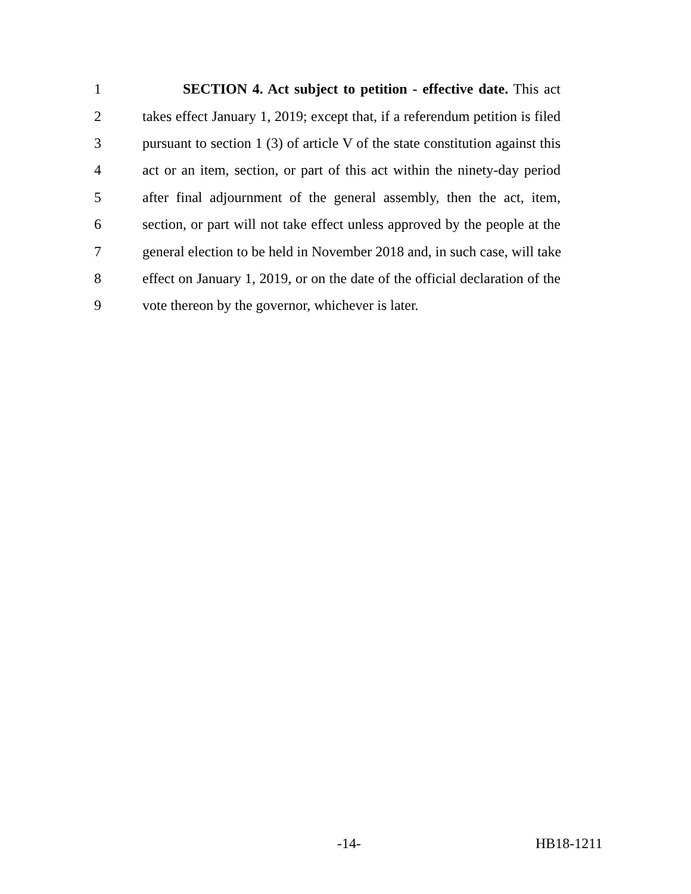1 SECTION 4. Act subject to petition - effective date. This act
2 takes effect January 1, 2019; except that, if a referendum petition is filed
3 pursuant to section 1 (3) of article V of the state constitution against this
4 act or an item, section, or part of this act within the ninety-day period
5 after final adjournment of the general assembly, then the act, item,
6 section, or part will not take effect unless approved by the people at the
7 general election to be held in November 2018 and, in such case, will take
8 effect on January 1, 2019, or on the date of the official declaration of the
9 vote thereon by the governor, whichever is later.
-14- HB18-1211